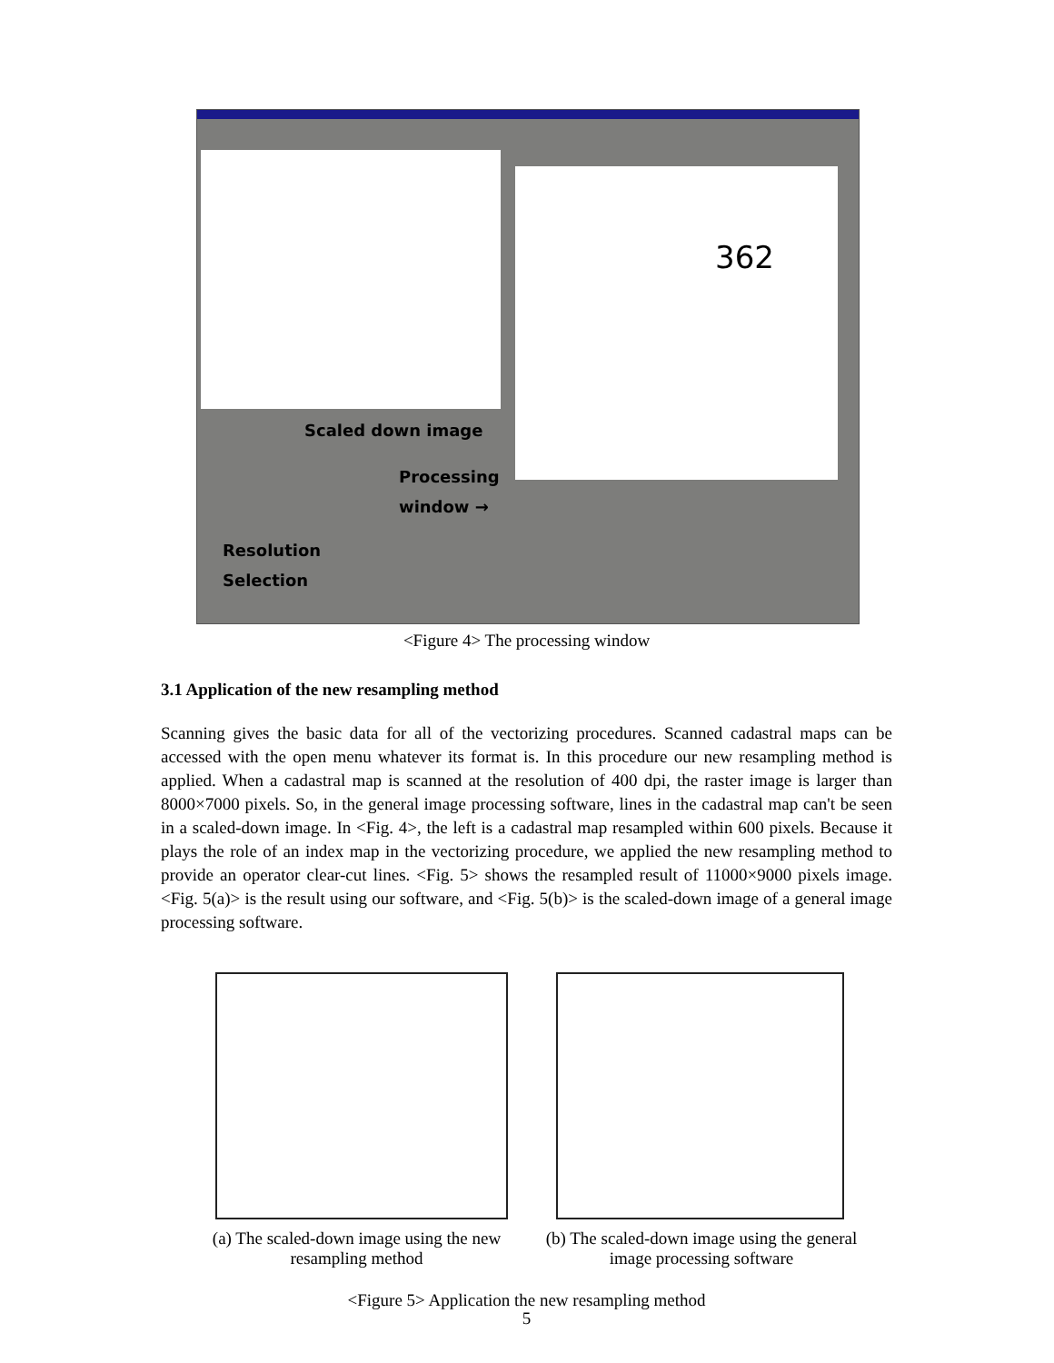362
Scaled down image
Processing
window →
Resolution
Selection
<Figure 4> The processing window
3.1 Application of the new resampling method
Scanning gives the basic data for all of the vectorizing procedures. Scanned cadastral maps can be accessed with the open menu whatever its format is. In this procedure our new resampling method is applied. When a cadastral map is scanned at the resolution of 400 dpi, the raster image is larger than 8000×7000 pixels. So, in the general image processing software, lines in the cadastral map can't be seen in a scaled-down image. In <Fig. 4>, the left is a cadastral map resampled within 600 pixels. Because it plays the role of an index map in the vectorizing procedure, we applied the new resampling method to provide an operator clear-cut lines. <Fig. 5> shows the resampled result of 11000×9000 pixels image. <Fig. 5(a)> is the result using our software, and <Fig. 5(b)> is the scaled-down image of a general image processing software.
(a) The scaled-down image using the new resampling method
(b) The scaled-down image using the general image processing software
<Figure 5> Application the new resampling method
5